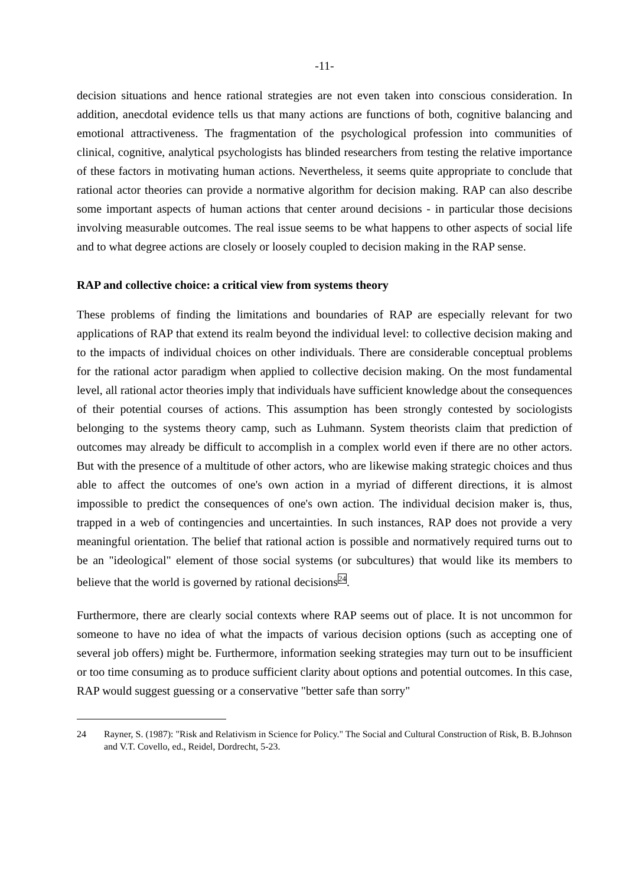-11-
decision situations and hence rational strategies are not even taken into conscious consideration. In addition, anecdotal evidence tells us that many actions are functions of both, cognitive balancing and emotional attractiveness. The fragmentation of the psychological profession into communities of clinical, cognitive, analytical psychologists has blinded researchers from testing the relative importance of these factors in motivating human actions. Nevertheless, it seems quite appropriate to conclude that rational actor theories can provide a normative algorithm for decision making. RAP can also describe some important aspects of human actions that center around decisions - in particular those decisions involving measurable outcomes. The real issue seems to be what happens to other aspects of social life and to what degree actions are closely or loosely coupled to decision making in the RAP sense.
RAP and collective choice: a critical view from systems theory
These problems of finding the limitations and boundaries of RAP are especially relevant for two applications of RAP that extend its realm beyond the individual level: to collective decision making and to the impacts of individual choices on other individuals. There are considerable conceptual problems for the rational actor paradigm when applied to collective decision making. On the most fundamental level, all rational actor theories imply that individuals have sufficient knowledge about the consequences of their potential courses of actions. This assumption has been strongly contested by sociologists belonging to the systems theory camp, such as Luhmann. System theorists claim that prediction of outcomes may already be difficult to accomplish in a complex world even if there are no other actors. But with the presence of a multitude of other actors, who are likewise making strategic choices and thus able to affect the outcomes of one's own action in a myriad of different directions, it is almost impossible to predict the consequences of one's own action. The individual decision maker is, thus, trapped in a web of contingencies and uncertainties. In such instances, RAP does not provide a very meaningful orientation. The belief that rational action is possible and normatively required turns out to be an "ideological" element of those social systems (or subcultures) that would like its members to believe that the world is governed by rational decisions<sup>24</sup>.
Furthermore, there are clearly social contexts where RAP seems out of place. It is not uncommon for someone to have no idea of what the impacts of various decision options (such as accepting one of several job offers) might be. Furthermore, information seeking strategies may turn out to be insufficient or too time consuming as to produce sufficient clarity about options and potential outcomes. In this case, RAP would suggest guessing or a conservative "better safe than sorry"
24 Rayner, S. (1987): "Risk and Relativism in Science for Policy." The Social and Cultural Construction of Risk, B. B.Johnson and V.T. Covello, ed., Reidel, Dordrecht, 5-23.